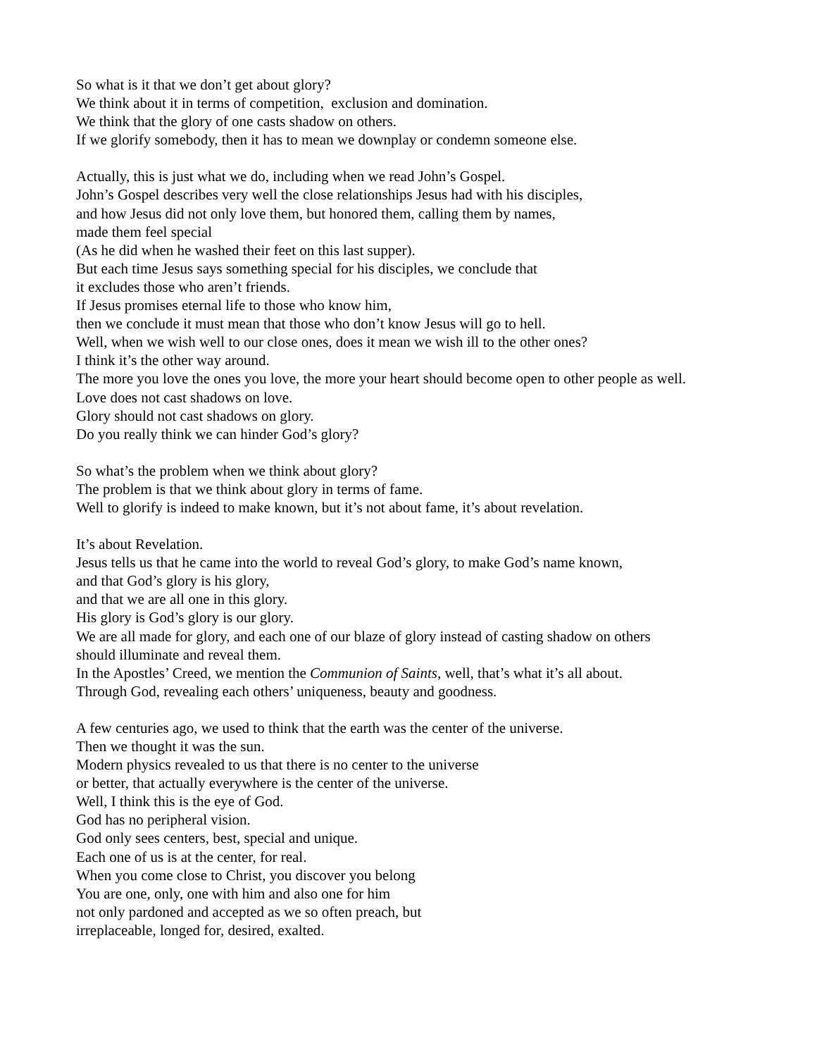So what is it that we don’t get about glory?
We think about it in terms of competition, exclusion and domination.
We think that the glory of one casts shadow on others.
If we glorify somebody, then it has to mean we downplay or condemn someone else.
Actually, this is just what we do, including when we read John’s Gospel.
John’s Gospel describes very well the close relationships Jesus had with his disciples,
and how Jesus did not only love them, but honored them, calling them by names,
made them feel special
(As he did when he washed their feet on this last supper).
But each time Jesus says something special for his disciples, we conclude that
it excludes those who aren’t friends.
If Jesus promises eternal life to those who know him,
then we conclude it must mean that those who don’t know Jesus will go to hell.
Well, when we wish well to our close ones, does it mean we wish ill to the other ones?
I think it’s the other way around.
The more you love the ones you love, the more your heart should become open to other people as well.
Love does not cast shadows on love.
Glory should not cast shadows on glory.
Do you really think we can hinder God’s glory?
So what’s the problem when we think about glory?
The problem is that we think about glory in terms of fame.
Well to glorify is indeed to make known, but it’s not about fame, it’s about revelation.
It’s about Revelation.
Jesus tells us that he came into the world to reveal God’s glory, to make God’s name known,
and that God’s glory is his glory,
and that we are all one in this glory.
His glory is God’s glory is our glory.
We are all made for glory, and each one of our blaze of glory instead of casting shadow on others
should illuminate and reveal them.
In the Apostles’ Creed, we mention the Communion of Saints, well, that’s what it’s all about.
Through God, revealing each others’ uniqueness, beauty and goodness.
A few centuries ago, we used to think that the earth was the center of the universe.
Then we thought it was the sun.
Modern physics revealed to us that there is no center to the universe
or better, that actually everywhere is the center of the universe.
Well, I think this is the eye of God.
God has no peripheral vision.
God only sees centers, best, special and unique.
Each one of us is at the center, for real.
When you come close to Christ, you discover you belong
You are one, only, one with him and also one for him
not only pardoned and accepted as we so often preach, but
irreplaceable, longed for, desired, exalted.